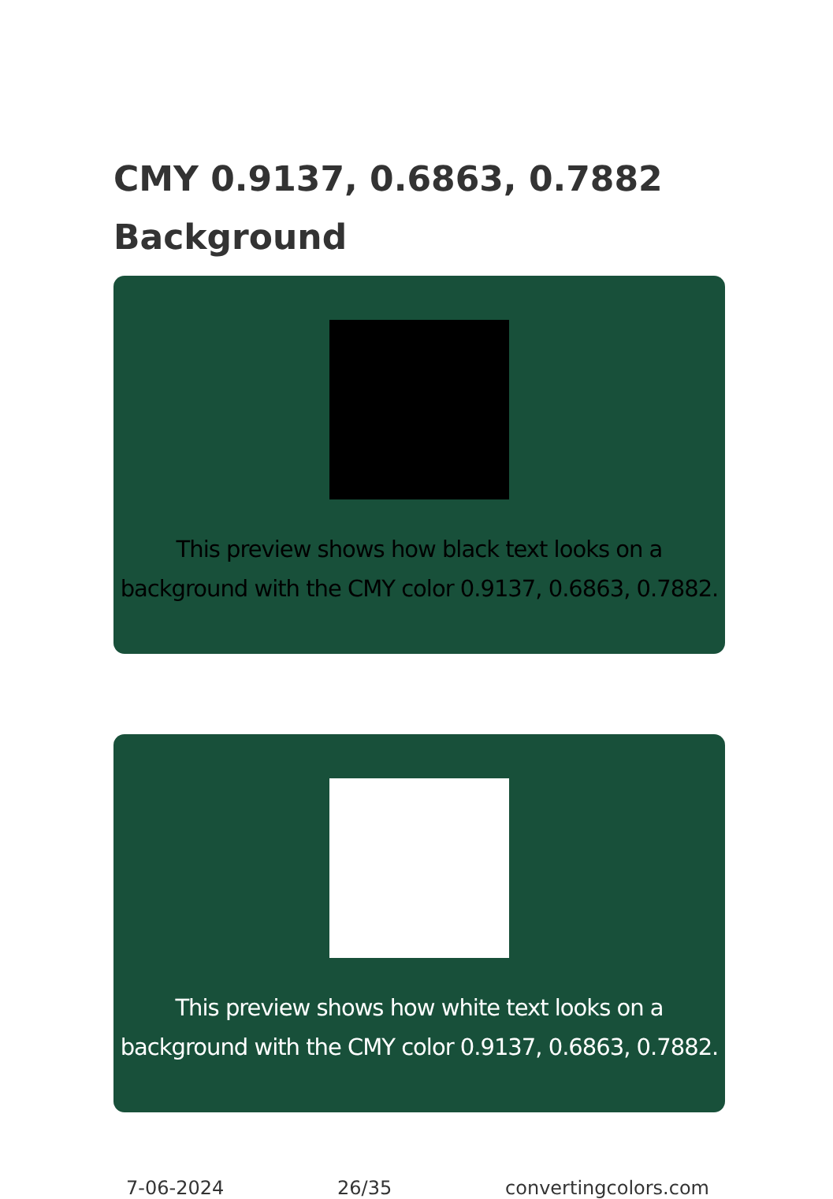CMY 0.9137, 0.6863, 0.7882 Background
This preview shows how black text looks on a background with the CMY color 0.9137, 0.6863, 0.7882.
This preview shows how white text looks on a background with the CMY color 0.9137, 0.6863, 0.7882.
7-06-2024 26/35 convertingcolors.com